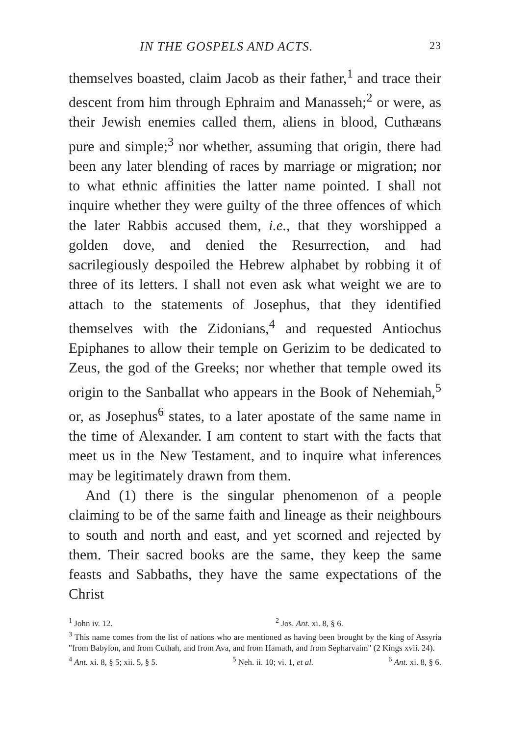IN THE GOSPELS AND ACTS. 23
themselves boasted, claim Jacob as their father,<sup>1</sup> and trace their descent from him through Ephraim and Manasseh;<sup>2</sup> or were, as their Jewish enemies called them, aliens in blood, Cuthæans pure and simple;<sup>3</sup> nor whether, assuming that origin, there had been any later blending of races by marriage or migration; nor to what ethnic affinities the latter name pointed. I shall not inquire whether they were guilty of the three offences of which the later Rabbis accused them, i.e., that they worshipped a golden dove, and denied the Resurrection, and had sacrilegiously despoiled the Hebrew alphabet by robbing it of three of its letters. I shall not even ask what weight we are to attach to the statements of Josephus, that they identified themselves with the Zidonians,<sup>4</sup> and requested Antiochus Epiphanes to allow their temple on Gerizim to be dedicated to Zeus, the god of the Greeks; nor whether that temple owed its origin to the Sanballat who appears in the Book of Nehemiah,<sup>5</sup> or, as Josephus<sup>6</sup> states, to a later apostate of the same name in the time of Alexander. I am content to start with the facts that meet us in the New Testament, and to inquire what inferences may be legitimately drawn from them.
And (1) there is the singular phenomenon of a people claiming to be of the same faith and lineage as their neighbours to south and north and east, and yet scorned and rejected by them. Their sacred books are the same, they keep the same feasts and Sabbaths, they have the same expectations of the Christ
<sup>1</sup> John iv. 12. <sup>2</sup> Jos. Ant. xi. 8, § 6.
<sup>3</sup> This name comes from the list of nations who are mentioned as having been brought by the king of Assyria "from Babylon, and from Cuthah, and from Ava, and from Hamath, and from Sepharvaim" (2 Kings xvii. 24).
<sup>4</sup> Ant. xi. 8, § 5; xii. 5, § 5. <sup>5</sup> Neh. ii. 10; vi. 1, et al. <sup>6</sup> Ant. xi. 8, § 6.